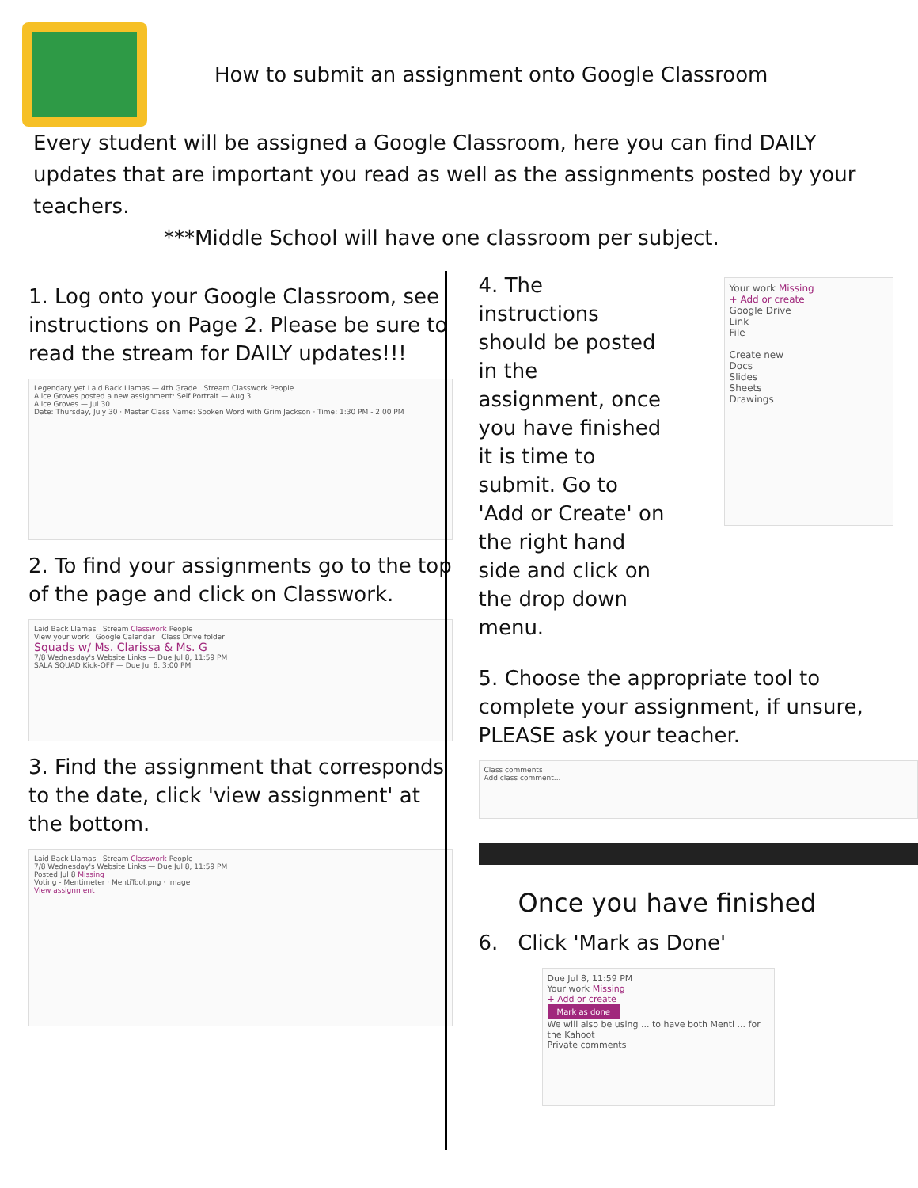How to submit an assignment onto Google Classroom
Every student will be assigned a Google Classroom, here you can find DAILY updates that are important you read as well as the assignments posted by your teachers.
***Middle School will have one classroom per subject.
1. Log onto your Google Classroom, see instructions on Page 2. Please be sure to read the stream for DAILY updates!!!
Legendary yet Laid Back Llamas — 4th Grade Stream Classwork People
Alice Groves posted a new assignment: Self Portrait — Aug 3
Alice Groves — Jul 30
Date: Thursday, July 30 · Master Class Name: Spoken Word with Grim Jackson · Time: 1:30 PM - 2:00 PM
2. To find your assignments go to the top of the page and click on Classwork.
Laid Back Llamas Stream Classwork People
View your work Google Calendar Class Drive folder
Squads w/ Ms. Clarissa & Ms. G
7/8 Wednesday's Website Links — Due Jul 8, 11:59 PM
SALA SQUAD Kick-OFF — Due Jul 6, 3:00 PM
3. Find the assignment that corresponds to the date, click 'view assignment' at the bottom.
Laid Back Llamas Stream Classwork People
7/8 Wednesday's Website Links — Due Jul 8, 11:59 PM
Posted Jul 8 Missing
Voting - Mentimeter · MentiTool.png · Image
View assignment
4. The instructions should be posted in the assignment, once you have finished it is time to submit. Go to 'Add or Create' on the right hand side and click on the drop down menu.
Your work Missing
+ Add or create
Google Drive
Link
File
Create new
Docs
Slides
Sheets
Drawings
5. Choose the appropriate tool to complete your assignment, if unsure, PLEASE ask your teacher.
Class comments
Add class comment...
Once you have finished
6. Click 'Mark as Done'
Due Jul 8, 11:59 PM
Your work Missing
+ Add or create
Mark as done
We will also be using ... to have both Menti ... for the Kahoot
Private comments